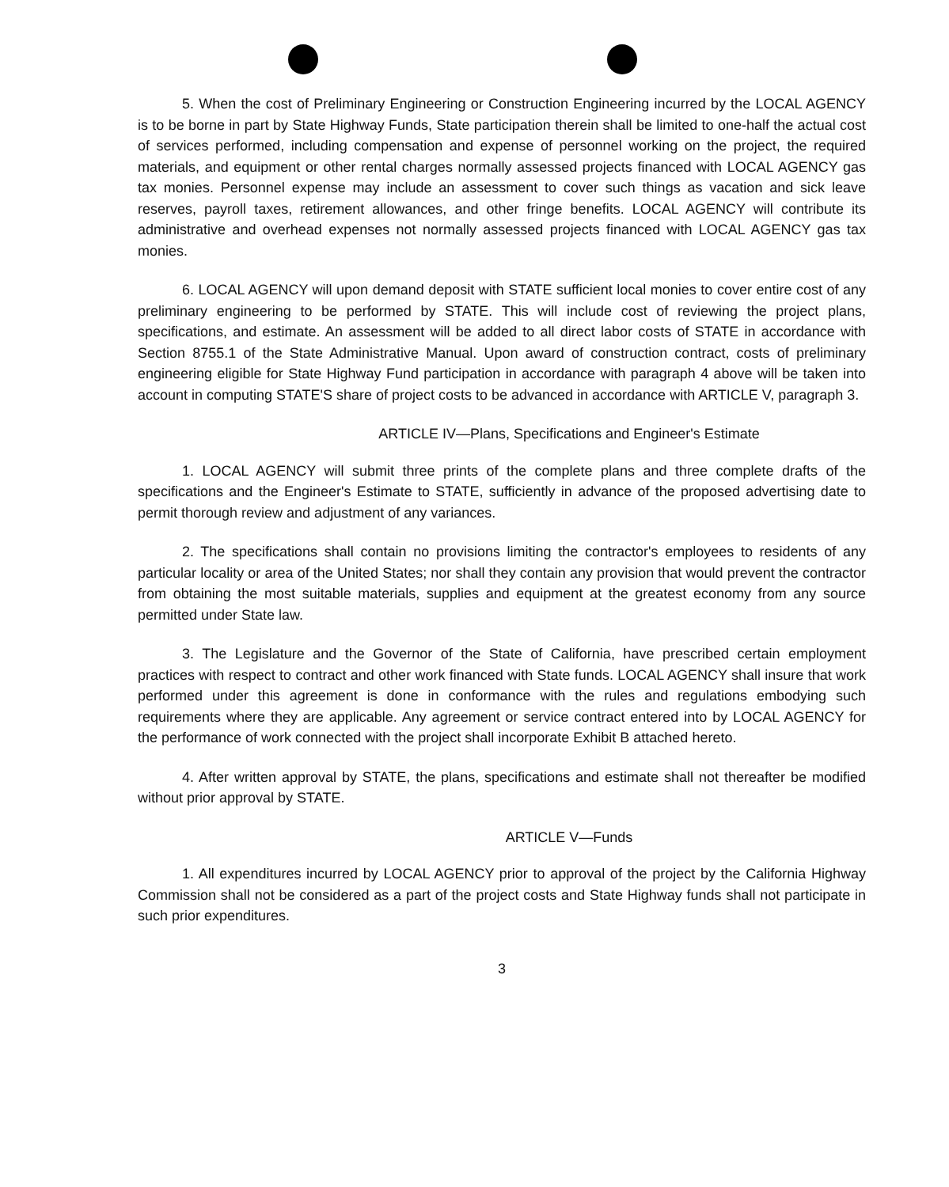5. When the cost of Preliminary Engineering or Construction Engineering incurred by the LOCAL AGENCY is to be borne in part by State Highway Funds, State participation therein shall be limited to one-half the actual cost of services performed, including compensation and expense of personnel working on the project, the required materials, and equipment or other rental charges normally assessed projects financed with LOCAL AGENCY gas tax monies. Personnel expense may include an assessment to cover such things as vacation and sick leave reserves, payroll taxes, retirement allowances, and other fringe benefits. LOCAL AGENCY will contribute its administrative and overhead expenses not normally assessed projects financed with LOCAL AGENCY gas tax monies.
6. LOCAL AGENCY will upon demand deposit with STATE sufficient local monies to cover entire cost of any preliminary engineering to be performed by STATE. This will include cost of reviewing the project plans, specifications, and estimate. An assessment will be added to all direct labor costs of STATE in accordance with Section 8755.1 of the State Administrative Manual. Upon award of construction contract, costs of preliminary engineering eligible for State Highway Fund participation in accordance with paragraph 4 above will be taken into account in computing STATE'S share of project costs to be advanced in accordance with ARTICLE V, paragraph 3.
ARTICLE IV—Plans, Specifications and Engineer's Estimate
1. LOCAL AGENCY will submit three prints of the complete plans and three complete drafts of the specifications and the Engineer's Estimate to STATE, sufficiently in advance of the proposed advertising date to permit thorough review and adjustment of any variances.
2. The specifications shall contain no provisions limiting the contractor's employees to residents of any particular locality or area of the United States; nor shall they contain any provision that would prevent the contractor from obtaining the most suitable materials, supplies and equipment at the greatest economy from any source permitted under State law.
3. The Legislature and the Governor of the State of California, have prescribed certain employment practices with respect to contract and other work financed with State funds. LOCAL AGENCY shall insure that work performed under this agreement is done in conformance with the rules and regulations embodying such requirements where they are applicable. Any agreement or service contract entered into by LOCAL AGENCY for the performance of work connected with the project shall incorporate Exhibit B attached hereto.
4. After written approval by STATE, the plans, specifications and estimate shall not thereafter be modified without prior approval by STATE.
ARTICLE V—Funds
1. All expenditures incurred by LOCAL AGENCY prior to approval of the project by the California Highway Commission shall not be considered as a part of the project costs and State Highway funds shall not participate in such prior expenditures.
3